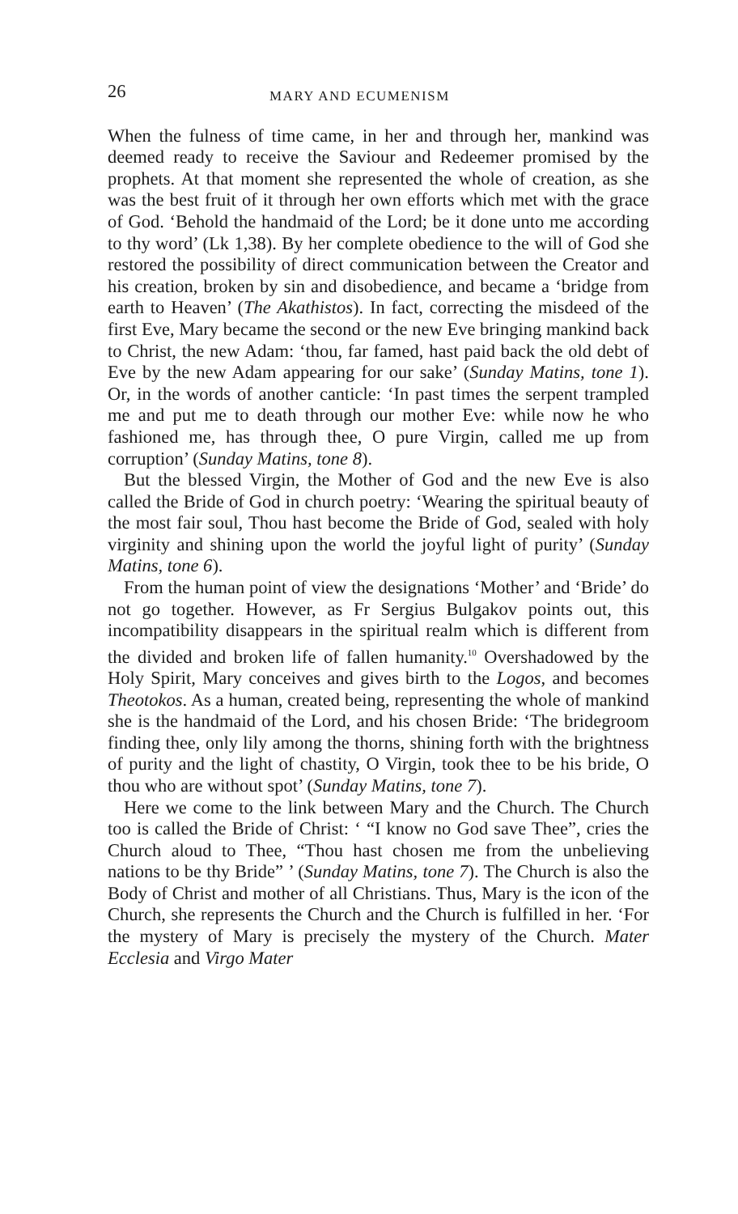26 MARY AND ECUMENISM
When the fulness of time came, in her and through her, mankind was deemed ready to receive the Saviour and Redeemer promised by the prophets. At that moment she represented the whole of creation, as she was the best fruit of it through her own efforts which met with the grace of God. ‘Behold the handmaid of the Lord; be it done unto me according to thy word’ (Lk 1,38). By her complete obedience to the will of God she restored the possibility of direct communication between the Creator and his creation, broken by sin and disobedience, and became a ‘bridge from earth to Heaven’ (The Akathistos). In fact, correcting the misdeed of the first Eve, Mary became the second or the new Eve bringing mankind back to Christ, the new Adam: ‘thou, far famed, hast paid back the old debt of Eve by the new Adam appearing for our sake’ (Sunday Matins, tone 1). Or, in the words of another canticle: ‘In past times the serpent trampled me and put me to death through our mother Eve: while now he who fashioned me, has through thee, O pure Virgin, called me up from corruption’ (Sunday Matins, tone 8).
But the blessed Virgin, the Mother of God and the new Eve is also called the Bride of God in church poetry: ‘Wearing the spiritual beauty of the most fair soul, Thou hast become the Bride of God, sealed with holy virginity and shining upon the world the joyful light of purity’ (Sunday Matins, tone 6).
From the human point of view the designations ‘Mother’ and ‘Bride’ do not go together. However, as Fr Sergius Bulgakov points out, this incompatibility disappears in the spiritual realm which is different from the divided and broken life of fallen humanity.<sup>10</sup> Overshadowed by the Holy Spirit, Mary conceives and gives birth to the Logos, and becomes Theotokos. As a human, created being, representing the whole of mankind she is the handmaid of the Lord, and his chosen Bride: ‘The bridegroom finding thee, only lily among the thorns, shining forth with the brightness of purity and the light of chastity, O Virgin, took thee to be his bride, O thou who are without spot’ (Sunday Matins, tone 7).
Here we come to the link between Mary and the Church. The Church too is called the Bride of Christ: ‘ “I know no God save Thee”, cries the Church aloud to Thee, “Thou hast chosen me from the unbelieving nations to be thy Bride” ’ (Sunday Matins, tone 7). The Church is also the Body of Christ and mother of all Christians. Thus, Mary is the icon of the Church, she represents the Church and the Church is fulfilled in her. ‘For the mystery of Mary is precisely the mystery of the Church. Mater Ecclesia and Virgo Mater